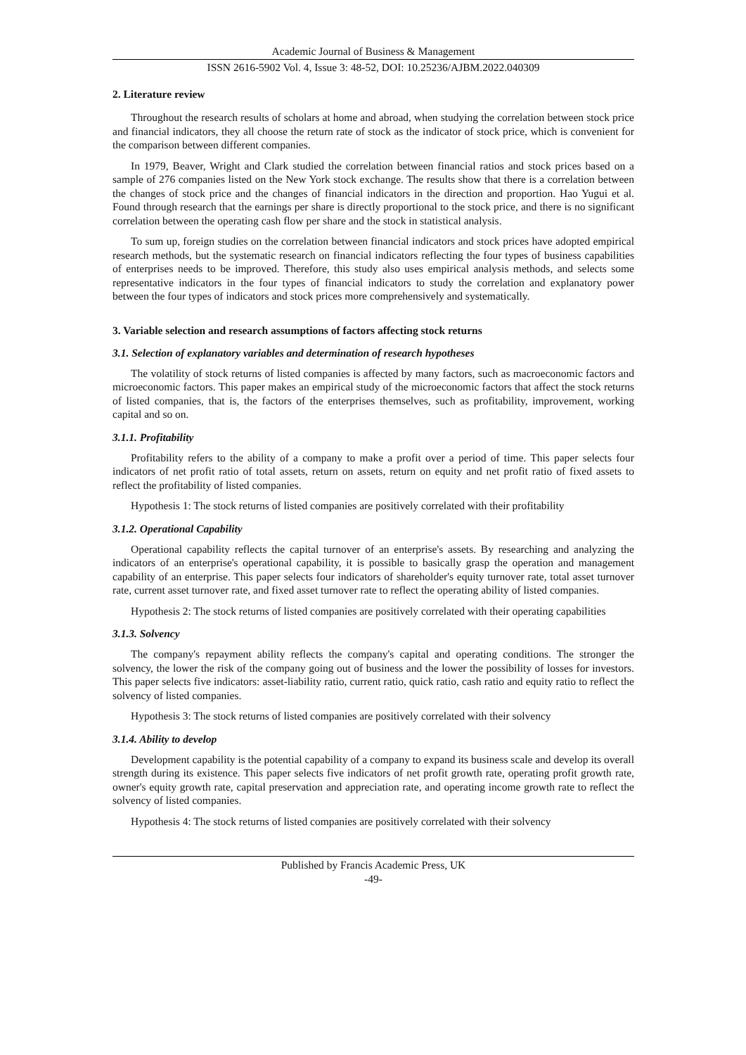Academic Journal of Business & Management
ISSN 2616-5902 Vol. 4, Issue 3: 48-52, DOI: 10.25236/AJBM.2022.040309
2. Literature review
Throughout the research results of scholars at home and abroad, when studying the correlation between stock price and financial indicators, they all choose the return rate of stock as the indicator of stock price, which is convenient for the comparison between different companies.
In 1979, Beaver, Wright and Clark studied the correlation between financial ratios and stock prices based on a sample of 276 companies listed on the New York stock exchange. The results show that there is a correlation between the changes of stock price and the changes of financial indicators in the direction and proportion. Hao Yugui et al. Found through research that the earnings per share is directly proportional to the stock price, and there is no significant correlation between the operating cash flow per share and the stock in statistical analysis.
To sum up, foreign studies on the correlation between financial indicators and stock prices have adopted empirical research methods, but the systematic research on financial indicators reflecting the four types of business capabilities of enterprises needs to be improved. Therefore, this study also uses empirical analysis methods, and selects some representative indicators in the four types of financial indicators to study the correlation and explanatory power between the four types of indicators and stock prices more comprehensively and systematically.
3. Variable selection and research assumptions of factors affecting stock returns
3.1. Selection of explanatory variables and determination of research hypotheses
The volatility of stock returns of listed companies is affected by many factors, such as macroeconomic factors and microeconomic factors. This paper makes an empirical study of the microeconomic factors that affect the stock returns of listed companies, that is, the factors of the enterprises themselves, such as profitability, improvement, working capital and so on.
3.1.1. Profitability
Profitability refers to the ability of a company to make a profit over a period of time. This paper selects four indicators of net profit ratio of total assets, return on assets, return on equity and net profit ratio of fixed assets to reflect the profitability of listed companies.
Hypothesis 1: The stock returns of listed companies are positively correlated with their profitability
3.1.2. Operational Capability
Operational capability reflects the capital turnover of an enterprise's assets. By researching and analyzing the indicators of an enterprise's operational capability, it is possible to basically grasp the operation and management capability of an enterprise. This paper selects four indicators of shareholder's equity turnover rate, total asset turnover rate, current asset turnover rate, and fixed asset turnover rate to reflect the operating ability of listed companies.
Hypothesis 2: The stock returns of listed companies are positively correlated with their operating capabilities
3.1.3. Solvency
The company's repayment ability reflects the company's capital and operating conditions. The stronger the solvency, the lower the risk of the company going out of business and the lower the possibility of losses for investors. This paper selects five indicators: asset-liability ratio, current ratio, quick ratio, cash ratio and equity ratio to reflect the solvency of listed companies.
Hypothesis 3: The stock returns of listed companies are positively correlated with their solvency
3.1.4. Ability to develop
Development capability is the potential capability of a company to expand its business scale and develop its overall strength during its existence. This paper selects five indicators of net profit growth rate, operating profit growth rate, owner's equity growth rate, capital preservation and appreciation rate, and operating income growth rate to reflect the solvency of listed companies.
Hypothesis 4: The stock returns of listed companies are positively correlated with their solvency
Published by Francis Academic Press, UK
-49-